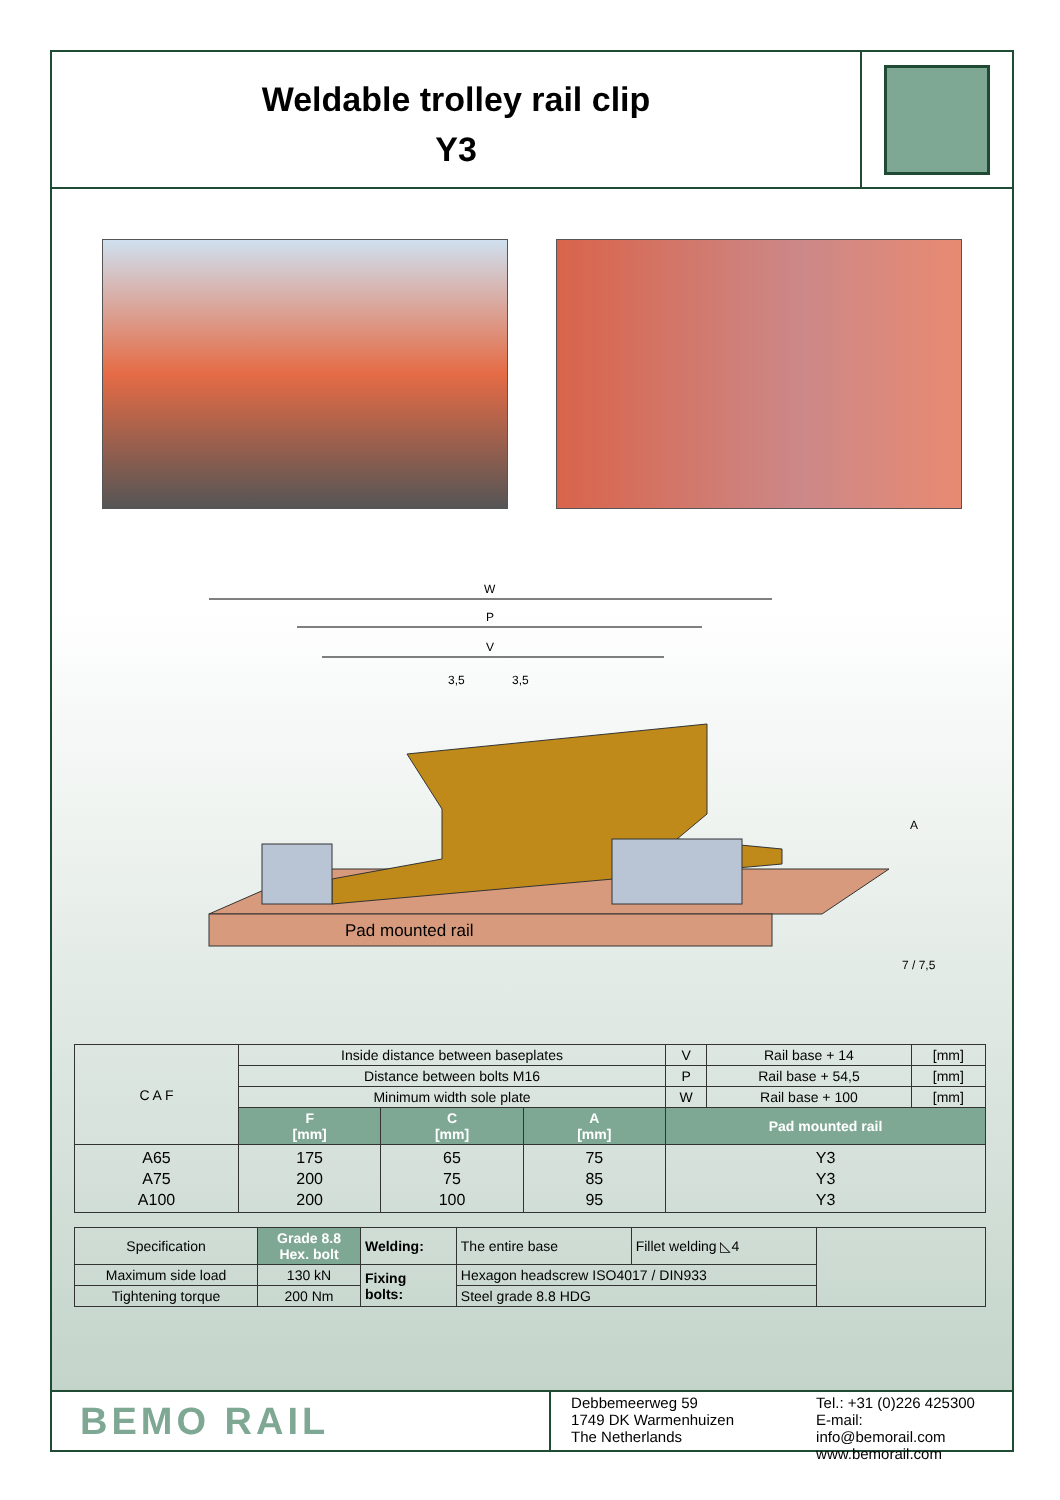Weldable trolley rail clip
Y3
W
P
V
3,5
3,5
Pad mounted rail
A
7 / 7,5
| C A F | Inside distance between baseplates | | | | V | Rail base + 14 | [mm] |
| | Distance between bolts M16 | | | | P | Rail base + 54,5 | [mm] |
| | Minimum width sole plate | | | | W | Rail base + 100 | [mm] |
| | F [mm] | C [mm] | A [mm] | Pad mounted rail | | | |
| A65 A75 A100 | 175 200 200 | 65 75 100 | 75 85 95 | Y3 Y3 Y3 | | | |
| Specification | Grade 8.8 Hex. bolt | Welding: | The entire base | Fillet welding ◺4 | |
| Maximum side load | 130 kN | Fixing bolts: | Hexagon headscrew ISO4017 / DIN933 | | |
| Tightening torque | 200 Nm | | Steel grade 8.8 HDG | | |
BEMO RAIL
Debbemeerweg 59
1749 DK Warmenhuizen
The Netherlands
Tel.: +31 (0)226 425300
E-mail: info@bemorail.com
www.bemorail.com